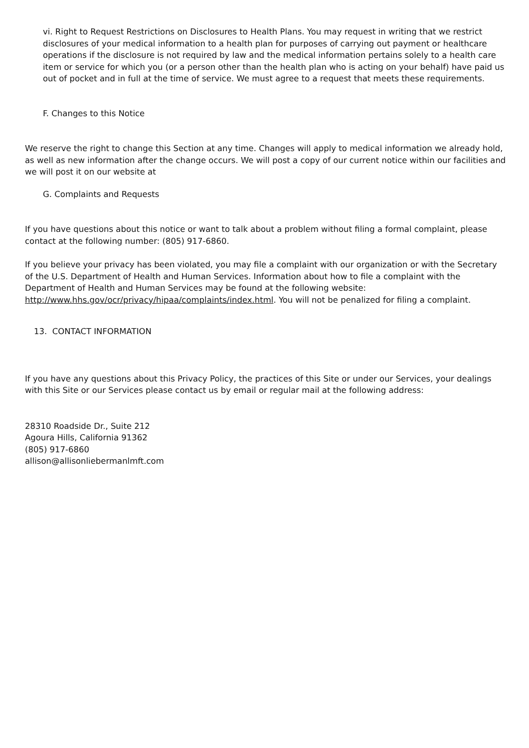vi. Right to Request Restrictions on Disclosures to Health Plans. You may request in writing that we restrict disclosures of your medical information to a health plan for purposes of carrying out payment or healthcare operations if the disclosure is not required by law and the medical information pertains solely to a health care item or service for which you (or a person other than the health plan who is acting on your behalf) have paid us out of pocket and in full at the time of service. We must agree to a request that meets these requirements.
F. Changes to this Notice
We reserve the right to change this Section at any time. Changes will apply to medical information we already hold, as well as new information after the change occurs. We will post a copy of our current notice within our facilities and we will post it on our website at
G. Complaints and Requests
If you have questions about this notice or want to talk about a problem without filing a formal complaint, please contact at the following number: (805) 917-6860.
If you believe your privacy has been violated, you may file a complaint with our organization or with the Secretary of the U.S. Department of Health and Human Services. Information about how to file a complaint with the Department of Health and Human Services may be found at the following website: http://www.hhs.gov/ocr/privacy/hipaa/complaints/index.html. You will not be penalized for filing a complaint.
13. CONTACT INFORMATION
If you have any questions about this Privacy Policy, the practices of this Site or under our Services, your dealings with this Site or our Services please contact us by email or regular mail at the following address:
28310 Roadside Dr., Suite 212
Agoura Hills, California 91362
(805) 917-6860
allison@allisonliebermanlmft.com